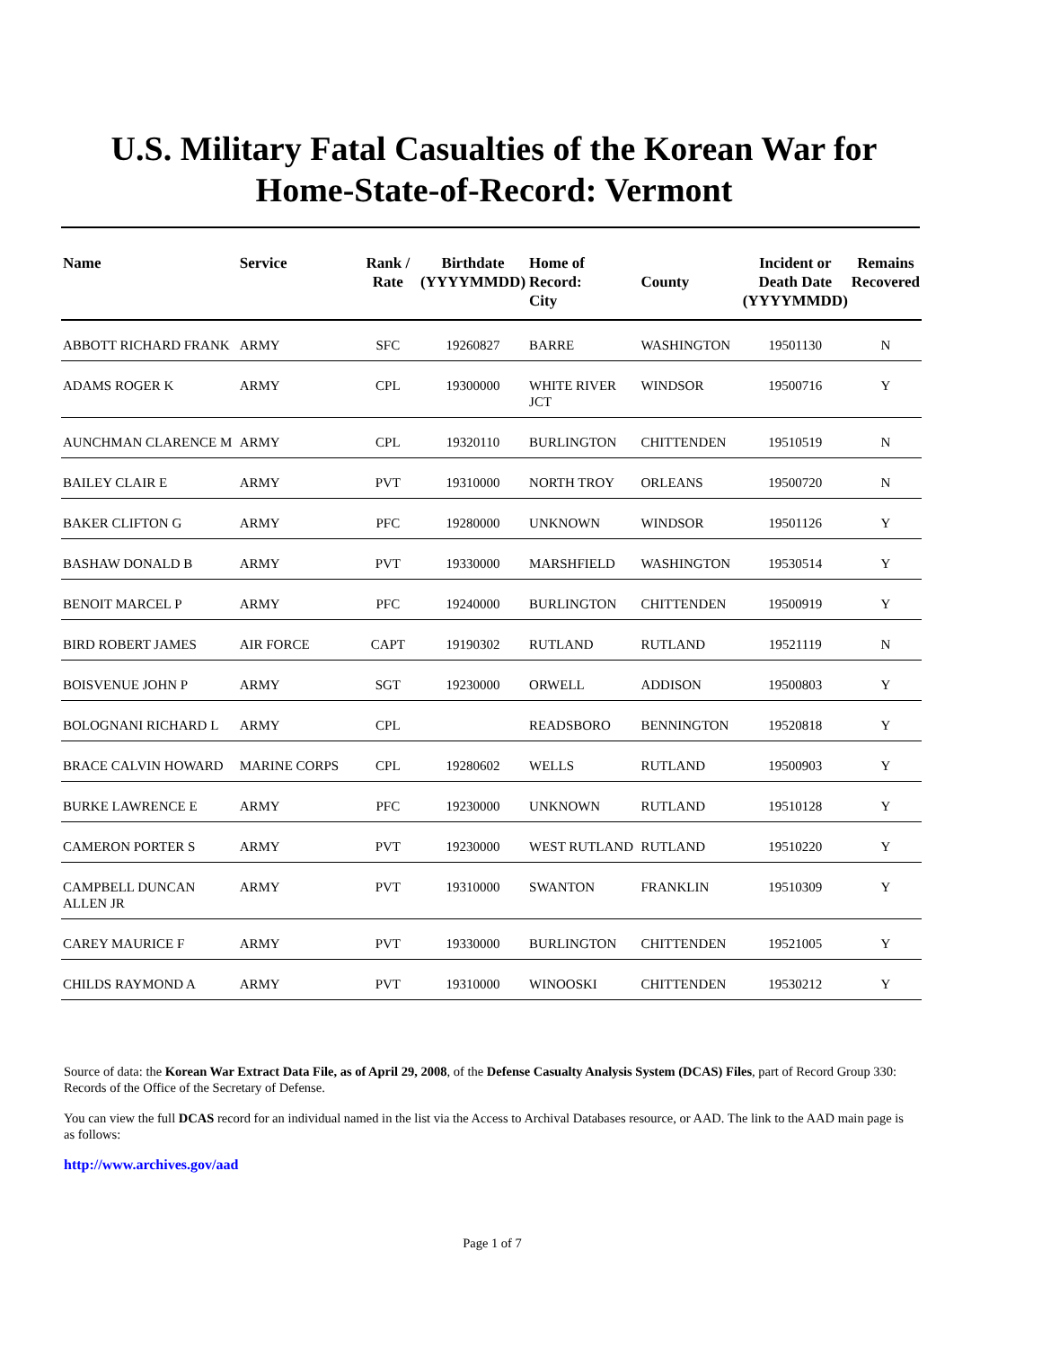U.S. Military Fatal Casualties of the Korean War for
Home-State-of-Record: Vermont
| Name | Service | Rank / Rate | Birthdate (YYYYMMDD) | Home of Record: City | County | Incident or Death Date (YYYYMMDD) | Remains Recovered |
| --- | --- | --- | --- | --- | --- | --- | --- |
| ABBOTT RICHARD FRANK | ARMY | SFC | 19260827 | BARRE | WASHINGTON | 19501130 | N |
| ADAMS ROGER K | ARMY | CPL | 19300000 | WHITE RIVER JCT | WINDSOR | 19500716 | Y |
| AUNCHMAN CLARENCE M | ARMY | CPL | 19320110 | BURLINGTON | CHITTENDEN | 19510519 | N |
| BAILEY CLAIR E | ARMY | PVT | 19310000 | NORTH TROY | ORLEANS | 19500720 | N |
| BAKER CLIFTON G | ARMY | PFC | 19280000 | UNKNOWN | WINDSOR | 19501126 | Y |
| BASHAW DONALD B | ARMY | PVT | 19330000 | MARSHFIELD | WASHINGTON | 19530514 | Y |
| BENOIT MARCEL P | ARMY | PFC | 19240000 | BURLINGTON | CHITTENDEN | 19500919 | Y |
| BIRD ROBERT JAMES | AIR FORCE | CAPT | 19190302 | RUTLAND | RUTLAND | 19521119 | N |
| BOISVENUE JOHN P | ARMY | SGT | 19230000 | ORWELL | ADDISON | 19500803 | Y |
| BOLOGNANI RICHARD L | ARMY | CPL | | READSBORO | BENNINGTON | 19520818 | Y |
| BRACE CALVIN HOWARD | MARINE CORPS | CPL | 19280602 | WELLS | RUTLAND | 19500903 | Y |
| BURKE LAWRENCE E | ARMY | PFC | 19230000 | UNKNOWN | RUTLAND | 19510128 | Y |
| CAMERON PORTER S | ARMY | PVT | 19230000 | WEST RUTLAND | RUTLAND | 19510220 | Y |
| CAMPBELL DUNCAN ALLEN JR | ARMY | PVT | 19310000 | SWANTON | FRANKLIN | 19510309 | Y |
| CAREY MAURICE F | ARMY | PVT | 19330000 | BURLINGTON | CHITTENDEN | 19521005 | Y |
| CHILDS RAYMOND A | ARMY | PVT | 19310000 | WINOOSKI | CHITTENDEN | 19530212 | Y |
Source of data: the Korean War Extract Data File, as of April 29, 2008, of the Defense Casualty Analysis System (DCAS) Files, part of Record Group 330: Records of the Office of the Secretary of Defense.
You can view the full DCAS record for an individual named in the list via the Access to Archival Databases resource, or AAD. The link to the AAD main page is as follows:
http://www.archives.gov/aad
Page 1 of 7